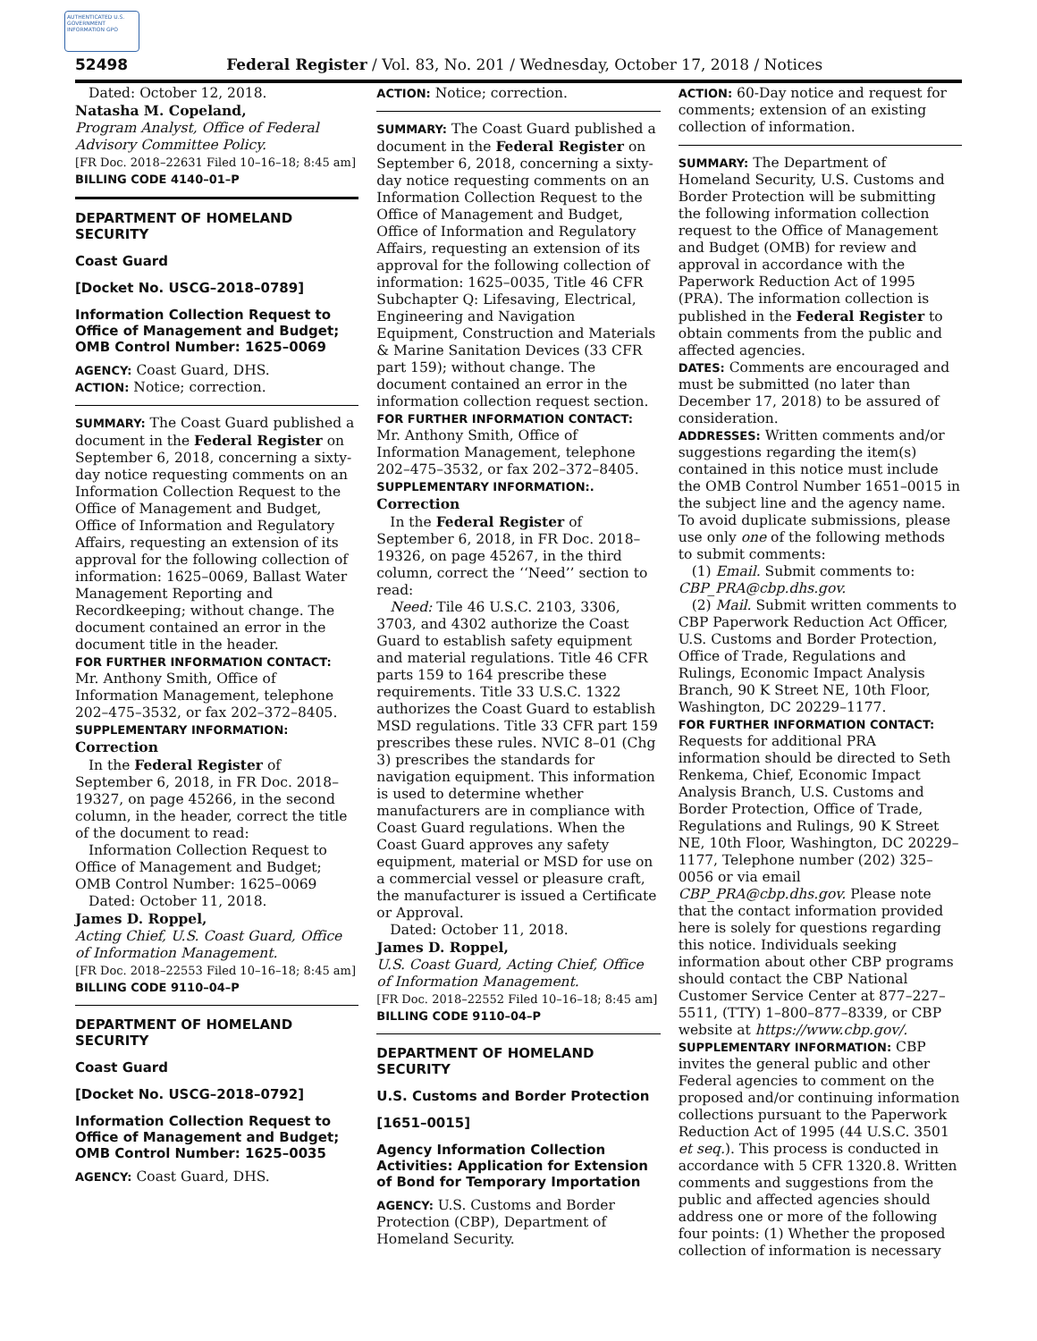AUTHENTICATED U.S. GOVERNMENT INFORMATION GPO
52498 Federal Register / Vol. 83, No. 201 / Wednesday, October 17, 2018 / Notices
Dated: October 12, 2018.
Natasha M. Copeland,
Program Analyst, Office of Federal Advisory Committee Policy.
[FR Doc. 2018–22631 Filed 10–16–18; 8:45 am]
BILLING CODE 4140–01–P
DEPARTMENT OF HOMELAND SECURITY
Coast Guard
[Docket No. USCG–2018–0789]
Information Collection Request to Office of Management and Budget; OMB Control Number: 1625–0069
AGENCY: Coast Guard, DHS.
ACTION: Notice; correction.
SUMMARY: The Coast Guard published a document in the Federal Register on September 6, 2018, concerning a sixty-day notice requesting comments on an Information Collection Request to the Office of Management and Budget, Office of Information and Regulatory Affairs, requesting an extension of its approval for the following collection of information: 1625–0069, Ballast Water Management Reporting and Recordkeeping; without change. The document contained an error in the document title in the header.
FOR FURTHER INFORMATION CONTACT: Mr. Anthony Smith, Office of Information Management, telephone 202–475–3532, or fax 202–372–8405.
SUPPLEMENTARY INFORMATION:
Correction
In the Federal Register of September 6, 2018, in FR Doc. 2018–19327, on page 45266, in the second column, in the header, correct the title of the document to read:
Information Collection Request to Office of Management and Budget; OMB Control Number: 1625–0069
Dated: October 11, 2018.
James D. Roppel,
Acting Chief, U.S. Coast Guard, Office of Information Management.
[FR Doc. 2018–22553 Filed 10–16–18; 8:45 am]
BILLING CODE 9110–04–P
DEPARTMENT OF HOMELAND SECURITY
Coast Guard
[Docket No. USCG–2018–0792]
Information Collection Request to Office of Management and Budget; OMB Control Number: 1625–0035
AGENCY: Coast Guard, DHS.
ACTION: Notice; correction.
SUMMARY: The Coast Guard published a document in the Federal Register on September 6, 2018, concerning a sixty-day notice requesting comments on an Information Collection Request to the Office of Management and Budget, Office of Information and Regulatory Affairs, requesting an extension of its approval for the following collection of information: 1625–0035, Title 46 CFR Subchapter Q: Lifesaving, Electrical, Engineering and Navigation Equipment, Construction and Materials & Marine Sanitation Devices (33 CFR part 159); without change. The document contained an error in the information collection request section.
FOR FURTHER INFORMATION CONTACT: Mr. Anthony Smith, Office of Information Management, telephone 202–475–3532, or fax 202–372–8405.
SUPPLEMENTARY INFORMATION:.
Correction
In the Federal Register of September 6, 2018, in FR Doc. 2018–19326, on page 45267, in the third column, correct the ‘‘Need’’ section to read:
Need: Tile 46 U.S.C. 2103, 3306, 3703, and 4302 authorize the Coast Guard to establish safety equipment and material regulations. Title 46 CFR parts 159 to 164 prescribe these requirements. Title 33 U.S.C. 1322 authorizes the Coast Guard to establish MSD regulations. Title 33 CFR part 159 prescribes these rules. NVIC 8–01 (Chg 3) prescribes the standards for navigation equipment. This information is used to determine whether manufacturers are in compliance with Coast Guard regulations. When the Coast Guard approves any safety equipment, material or MSD for use on a commercial vessel or pleasure craft, the manufacturer is issued a Certificate or Approval.
Dated: October 11, 2018.
James D. Roppel,
U.S. Coast Guard, Acting Chief, Office of Information Management.
[FR Doc. 2018–22552 Filed 10–16–18; 8:45 am]
BILLING CODE 9110–04–P
DEPARTMENT OF HOMELAND SECURITY
U.S. Customs and Border Protection
[1651–0015]
Agency Information Collection Activities: Application for Extension of Bond for Temporary Importation
AGENCY: U.S. Customs and Border Protection (CBP), Department of Homeland Security.
ACTION: 60-Day notice and request for comments; extension of an existing collection of information.
SUMMARY: The Department of Homeland Security, U.S. Customs and Border Protection will be submitting the following information collection request to the Office of Management and Budget (OMB) for review and approval in accordance with the Paperwork Reduction Act of 1995 (PRA). The information collection is published in the Federal Register to obtain comments from the public and affected agencies.
DATES: Comments are encouraged and must be submitted (no later than December 17, 2018) to be assured of consideration.
ADDRESSES: Written comments and/or suggestions regarding the item(s) contained in this notice must include the OMB Control Number 1651–0015 in the subject line and the agency name. To avoid duplicate submissions, please use only one of the following methods to submit comments:
(1) Email. Submit comments to: CBP_PRA@cbp.dhs.gov.
(2) Mail. Submit written comments to CBP Paperwork Reduction Act Officer, U.S. Customs and Border Protection, Office of Trade, Regulations and Rulings, Economic Impact Analysis Branch, 90 K Street NE, 10th Floor, Washington, DC 20229–1177.
FOR FURTHER INFORMATION CONTACT: Requests for additional PRA information should be directed to Seth Renkema, Chief, Economic Impact Analysis Branch, U.S. Customs and Border Protection, Office of Trade, Regulations and Rulings, 90 K Street NE, 10th Floor, Washington, DC 20229–1177, Telephone number (202) 325–0056 or via email CBP_PRA@cbp.dhs.gov. Please note that the contact information provided here is solely for questions regarding this notice. Individuals seeking information about other CBP programs should contact the CBP National Customer Service Center at 877–227–5511, (TTY) 1–800–877–8339, or CBP website at https://www.cbp.gov/.
SUPPLEMENTARY INFORMATION: CBP invites the general public and other Federal agencies to comment on the proposed and/or continuing information collections pursuant to the Paperwork Reduction Act of 1995 (44 U.S.C. 3501 et seq.). This process is conducted in accordance with 5 CFR 1320.8. Written comments and suggestions from the public and affected agencies should address one or more of the following four points: (1) Whether the proposed collection of information is necessary